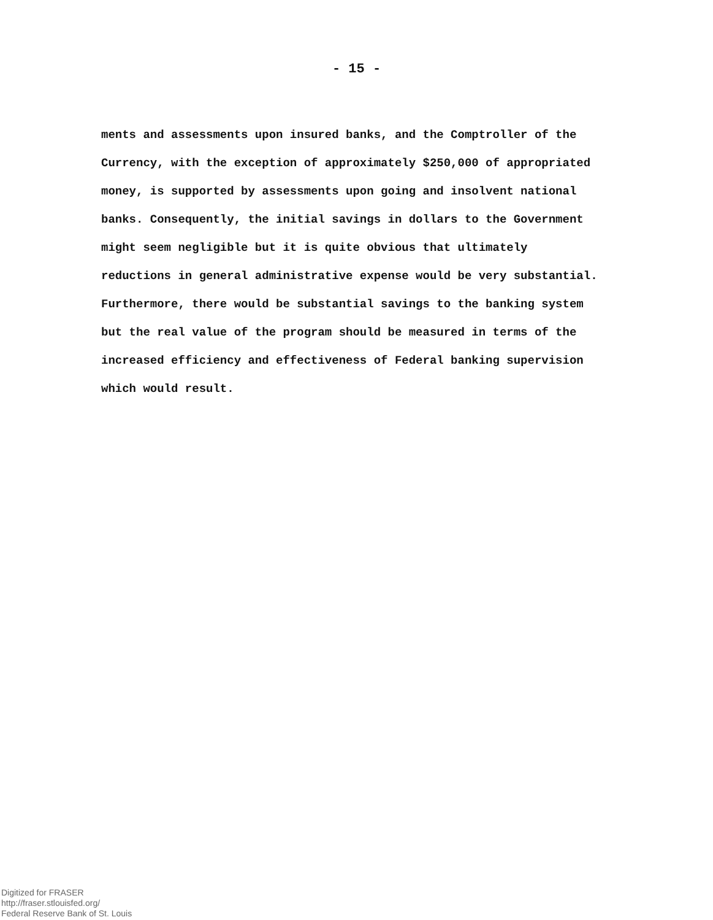- 15 -
ments and assessments upon insured banks, and the Comptroller of the Currency, with the exception of approximately $250,000 of appropriated money, is supported by assessments upon going and insolvent national banks. Consequently, the initial savings in dollars to the Government might seem negligible but it is quite obvious that ultimately reductions in general administrative expense would be very substantial. Furthermore, there would be substantial savings to the banking system but the real value of the program should be measured in terms of the increased efficiency and effectiveness of Federal banking supervision which would result.
Digitized for FRASER
http://fraser.stlouisfed.org/
Federal Reserve Bank of St. Louis